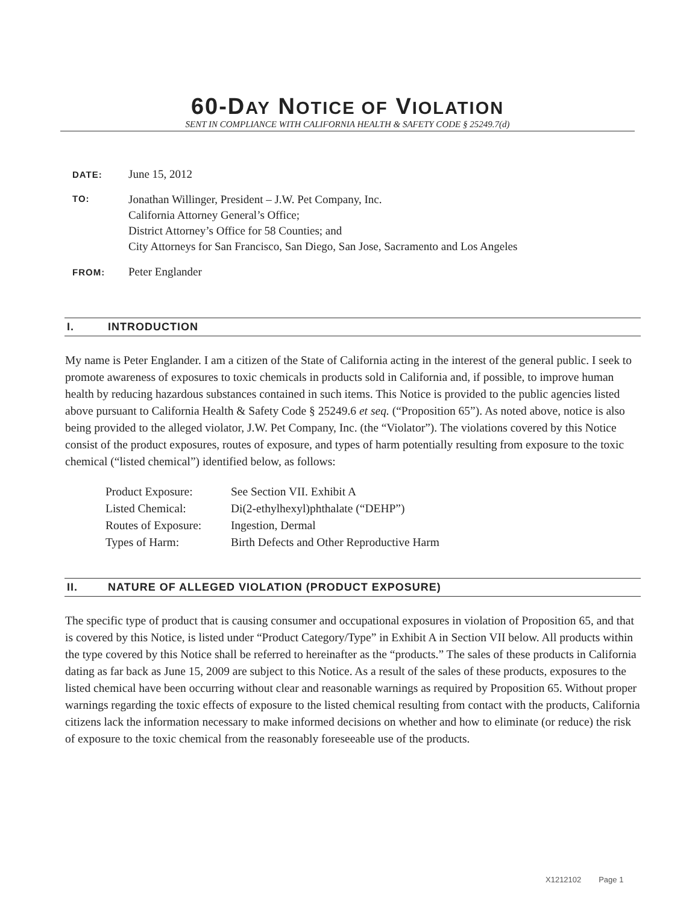60-DAY NOTICE OF VIOLATION
SENT IN COMPLIANCE WITH CALIFORNIA HEALTH & SAFETY CODE § 25249.7(d)
DATE:
June 15, 2012
TO:
Jonathan Willinger, President – J.W. Pet Company, Inc.
California Attorney General’s Office;
District Attorney’s Office for 58 Counties; and
City Attorneys for San Francisco, San Diego, San Jose, Sacramento and Los Angeles
FROM:
Peter Englander
I. INTRODUCTION
My name is Peter Englander. I am a citizen of the State of California acting in the interest of the general public. I seek to promote awareness of exposures to toxic chemicals in products sold in California and, if possible, to improve human health by reducing hazardous substances contained in such items. This Notice is provided to the public agencies listed above pursuant to California Health & Safety Code § 25249.6 et seq. (“Proposition 65”). As noted above, notice is also being provided to the alleged violator, J.W. Pet Company, Inc. (the “Violator”). The violations covered by this Notice consist of the product exposures, routes of exposure, and types of harm potentially resulting from exposure to the toxic chemical (“listed chemical”) identified below, as follows:
Product Exposure: See Section VII. Exhibit A
Listed Chemical: Di(2-ethylhexyl)phthalate (“DEHP”)
Routes of Exposure: Ingestion, Dermal
Types of Harm: Birth Defects and Other Reproductive Harm
II. NATURE OF ALLEGED VIOLATION (PRODUCT EXPOSURE)
The specific type of product that is causing consumer and occupational exposures in violation of Proposition 65, and that is covered by this Notice, is listed under “Product Category/Type” in Exhibit A in Section VII below. All products within the type covered by this Notice shall be referred to hereinafter as the “products.” The sales of these products in California dating as far back as June 15, 2009 are subject to this Notice. As a result of the sales of these products, exposures to the listed chemical have been occurring without clear and reasonable warnings as required by Proposition 65. Without proper warnings regarding the toxic effects of exposure to the listed chemical resulting from contact with the products, California citizens lack the information necessary to make informed decisions on whether and how to eliminate (or reduce) the risk of exposure to the toxic chemical from the reasonably foreseeable use of the products.
X1212102 Page 1